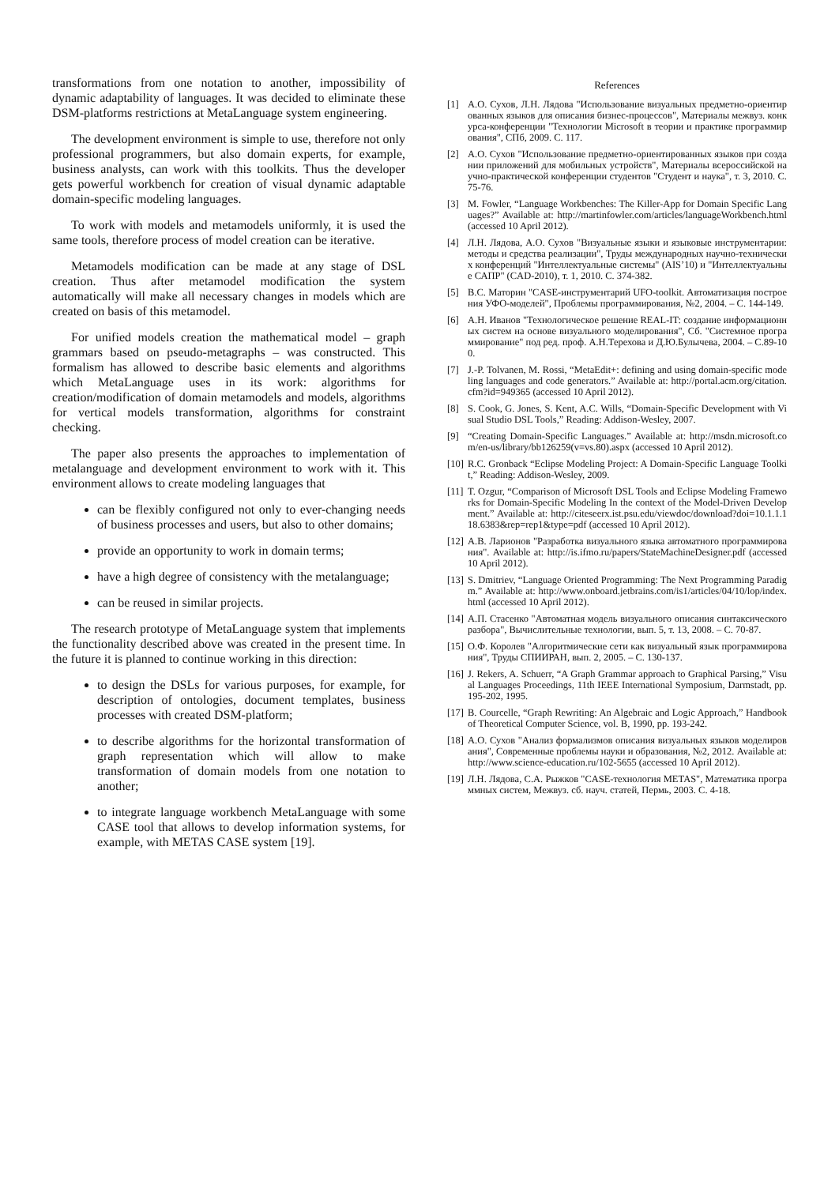transformations from one notation to another, impossibility of dynamic adaptability of languages. It was decided to eliminate these DSM-platforms restrictions at MetaLanguage system engineering.
The development environment is simple to use, therefore not only professional programmers, but also domain experts, for example, business analysts, can work with this toolkits. Thus the developer gets powerful workbench for creation of visual dynamic adaptable domain-specific modeling languages.
To work with models and metamodels uniformly, it is used the same tools, therefore process of model creation can be iterative.
Metamodels modification can be made at any stage of DSL creation. Thus after metamodel modification the system automatically will make all necessary changes in models which are created on basis of this metamodel.
For unified models creation the mathematical model – graph grammars based on pseudo-metagraphs – was constructed. This formalism has allowed to describe basic elements and algorithms which MetaLanguage uses in its work: algorithms for creation/modification of domain metamodels and models, algorithms for vertical models transformation, algorithms for constraint checking.
The paper also presents the approaches to implementation of metalanguage and development environment to work with it. This environment allows to create modeling languages that
can be flexibly configured not only to ever-changing needs of business processes and users, but also to other domains;
provide an opportunity to work in domain terms;
have a high degree of consistency with the metalanguage;
can be reused in similar projects.
The research prototype of MetaLanguage system that implements the functionality described above was created in the present time. In the future it is planned to continue working in this direction:
to design the DSLs for various purposes, for example, for description of ontologies, document templates, business processes with created DSM-platform;
to describe algorithms for the horizontal transformation of graph representation which will allow to make transformation of domain models from one notation to another;
to integrate language workbench MetaLanguage with some CASE tool that allows to develop information systems, for example, with METAS CASE system [19].
References
[1] А.О. Сухов, Л.Н. Лядова "Использование визуальных предметно-ориентированных языков для описания бизнес-процессов", Материалы межвуз. конкурса-конференции "Технологии Microsoft в теории и практике программирования", СПб, 2009. С. 117.
[2] А.О. Сухов "Использование предметно-ориентированных языков при создании приложений для мобильных устройств", Материалы всероссийской научно-практической конференции студентов "Студент и наука", т. 3, 2010. С. 75-76.
[3] M. Fowler, “Language Workbenches: The Killer-App for Domain Specific Languages?” Available at: http://martinfowler.com/articles/languageWorkbench.html (accessed 10 April 2012).
[4] Л.Н. Лядова, А.О. Сухов "Визуальные языки и языковые инструментарии: методы и средства реализации", Труды международных научно-технических конференций "Интеллектуальные системы" (AIS’10) и "Интеллектуальные САПР" (CAD-2010), т. 1, 2010. С. 374-382.
[5] В.С. Маторин "CASE-инструментарий UFO-toolkit. Автоматизация построения УФО-моделей", Проблемы программирования, №2, 2004. – С. 144-149.
[6] А.Н. Иванов "Технологическое решение REAL-IT: создание информационных систем на основе визуального моделирования", Сб. "Системное программирование" под ред. проф. А.Н.Терехова и Д.Ю.Булычева, 2004. – С.89-100.
[7] J.-P. Tolvanen, M. Rossi, “MetaEdit+: defining and using domain-specific modeling languages and code generators.” Available at: http://portal.acm.org/citation.cfm?id=949365 (accessed 10 April 2012).
[8] S. Cook, G. Jones, S. Kent, A.C. Wills, “Domain-Specific Development with Visual Studio DSL Tools,” Reading: Addison-Wesley, 2007.
[9] “Creating Domain-Specific Languages.” Available at: http://msdn.microsoft.com/en-us/library/bb126259(v=vs.80).aspx (accessed 10 April 2012).
[10] R.C. Gronback “Eclipse Modeling Project: A Domain-Specific Language Toolkit,” Reading: Addison-Wesley, 2009.
[11] T. Ozgur, “Comparison of Microsoft DSL Tools and Eclipse Modeling Frameworks for Domain-Specific Modeling In the context of the Model-Driven Development.” Available at: http://citeseerx.ist.psu.edu/viewdoc/download?doi=10.1.1.118.6383&rep=rep1&type=pdf (accessed 10 April 2012).
[12] А.В. Ларионов "Разработка визуального языка автоматного программирования". Available at: http://is.ifmo.ru/papers/StateMachineDesigner.pdf (accessed 10 April 2012).
[13] S. Dmitriev, “Language Oriented Programming: The Next Programming Paradigm.” Available at: http://www.onboard.jetbrains.com/is1/articles/04/10/lop/index.html (accessed 10 April 2012).
[14] А.П. Стасенко "Автоматная модель визуального описания синтаксического разбора", Вычислительные технологии, вып. 5, т. 13, 2008. – С. 70-87.
[15] О.Ф. Королев "Алгоритмические сети как визуальный язык программирования", Труды СПИИРАН, вып. 2, 2005. – С. 130-137.
[16] J. Rekers, A. Schuerr, “A Graph Grammar approach to Graphical Parsing,” Visual Languages Proceedings, 11th IEEE International Symposium, Darmstadt, pp. 195-202, 1995.
[17] B. Courcelle, “Graph Rewriting: An Algebraic and Logic Approach,” Handbook of Theoretical Computer Science, vol. B, 1990, pp. 193-242.
[18] А.О. Сухов "Анализ формализмов описания визуальных языков моделирования", Современные проблемы науки и образования, №2, 2012. Available at: http://www.science-education.ru/102-5655 (accessed 10 April 2012).
[19] Л.Н. Лядова, С.А. Рыжков "CASE-технология METAS", Математика программных систем, Межвуз. сб. науч. статей, Пермь, 2003. С. 4-18.